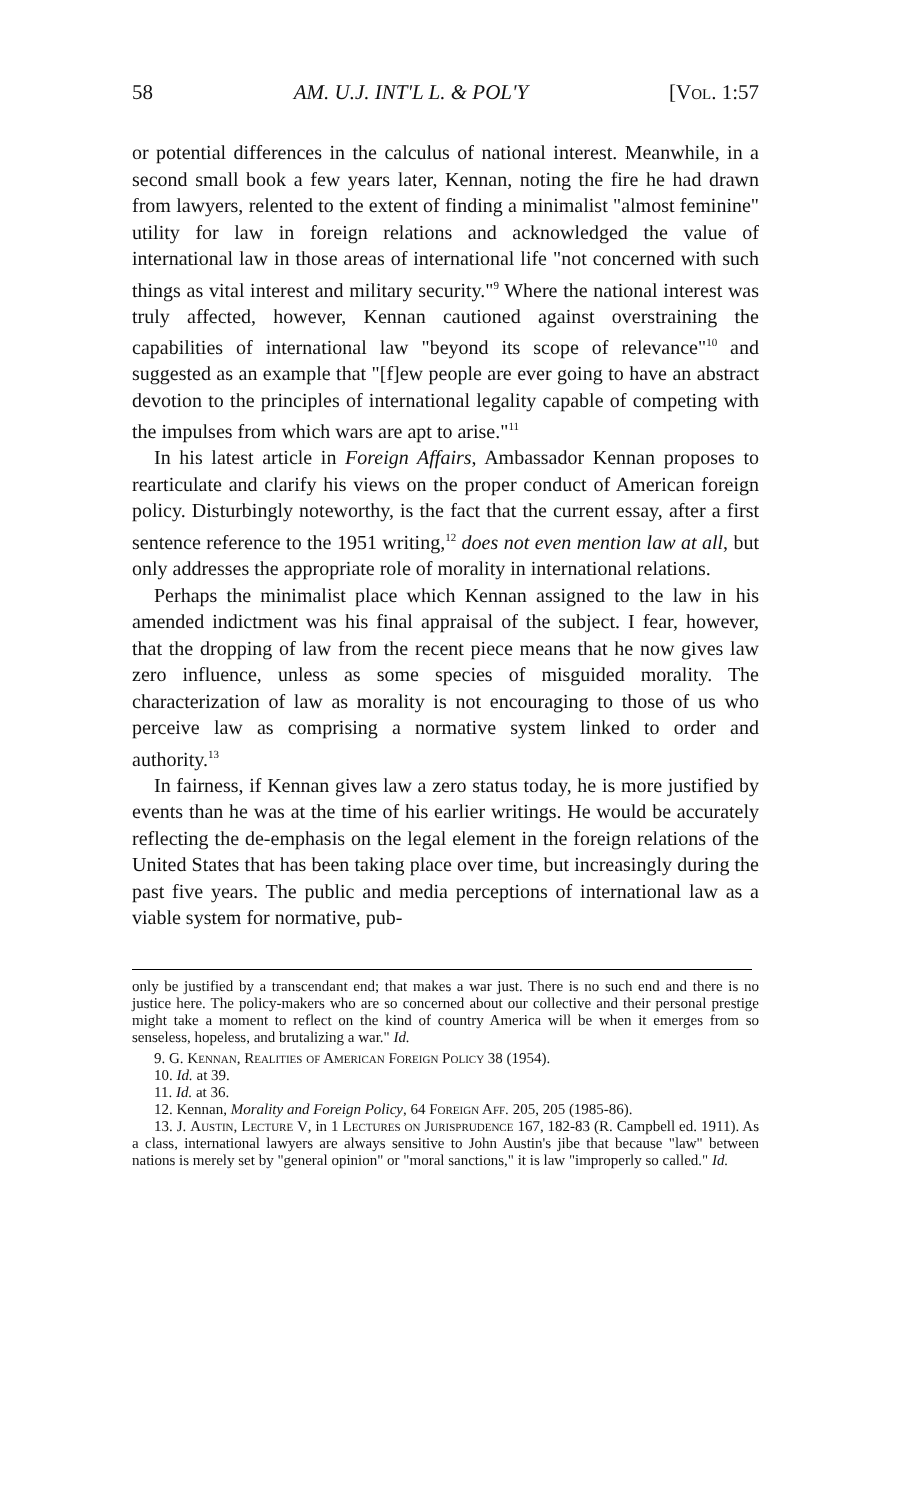58 AM. U.J. INT'L L. & POL'Y [Vol. 1:57
or potential differences in the calculus of national interest. Meanwhile, in a second small book a few years later, Kennan, noting the fire he had drawn from lawyers, relented to the extent of finding a minimalist "almost feminine" utility for law in foreign relations and acknowledged the value of international law in those areas of international life "not concerned with such things as vital interest and military security."<sup>9</sup> Where the national interest was truly affected, however, Kennan cautioned against overstraining the capabilities of international law "beyond its scope of relevance"<sup>10</sup> and suggested as an example that "[f]ew people are ever going to have an abstract devotion to the principles of international legality capable of competing with the impulses from which wars are apt to arise."<sup>11</sup>
In his latest article in Foreign Affairs, Ambassador Kennan proposes to rearticulate and clarify his views on the proper conduct of American foreign policy. Disturbingly noteworthy, is the fact that the current essay, after a first sentence reference to the 1951 writing,<sup>12</sup> does not even mention law at all, but only addresses the appropriate role of morality in international relations.
Perhaps the minimalist place which Kennan assigned to the law in his amended indictment was his final appraisal of the subject. I fear, however, that the dropping of law from the recent piece means that he now gives law zero influence, unless as some species of misguided morality. The characterization of law as morality is not encouraging to those of us who perceive law as comprising a normative system linked to order and authority.<sup>13</sup>
In fairness, if Kennan gives law a zero status today, he is more justified by events than he was at the time of his earlier writings. He would be accurately reflecting the de-emphasis on the legal element in the foreign relations of the United States that has been taking place over time, but increasingly during the past five years. The public and media perceptions of international law as a viable system for normative, pub-
only be justified by a transcendant end; that makes a war just. There is no such end and there is no justice here. The policy-makers who are so concerned about our collective and their personal prestige might take a moment to reflect on the kind of country America will be when it emerges from so senseless, hopeless, and brutalizing a war." Id.
9. G. Kennan, Realities of American Foreign Policy 38 (1954).
10. Id. at 39.
11. Id. at 36.
12. Kennan, Morality and Foreign Policy, 64 Foreign Aff. 205, 205 (1985-86).
13. J. Austin, Lecture V, in 1 Lectures on Jurisprudence 167, 182-83 (R. Campbell ed. 1911). As a class, international lawyers are always sensitive to John Austin's jibe that because "law" between nations is merely set by "general opinion" or "moral sanctions," it is law "improperly so called." Id.